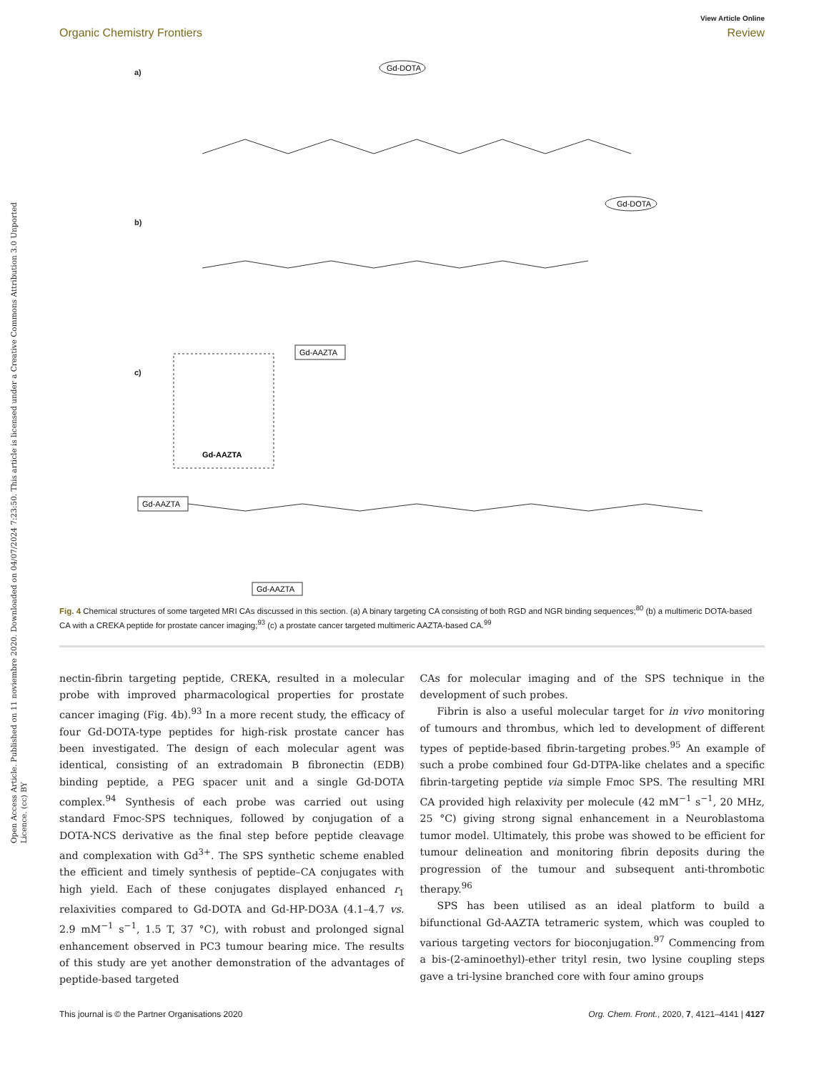Open Access Article. Published on 11 noviembre 2020. Downloaded on 04/07/2024 7:23:50. This article is licensed under a Creative Commons Attribution 3.0 Unported Licence. (cc) BY
View Article Online
Organic Chemistry Frontiers Review
a)
b)
c)
Gd-DOTA
Gd-DOTA
Gd-AAZTA
Gd-AAZTA
Gd-AAZTA
Gd-AAZTA
Fig. 4 Chemical structures of some targeted MRI CAs discussed in this section. (a) A binary targeting CA consisting of both RGD and NGR binding sequences;<sup>80</sup> (b) a multimeric DOTA-based CA with a CREKA peptide for prostate cancer imaging;<sup>93</sup> (c) a prostate cancer targeted multimeric AAZTA-based CA.<sup>99</sup>
nectin-fibrin targeting peptide, CREKA, resulted in a molecular probe with improved pharmacological properties for prostate cancer imaging (Fig. 4b).<sup>93</sup> In a more recent study, the efficacy of four Gd-DOTA-type peptides for high-risk prostate cancer has been investigated. The design of each molecular agent was identical, consisting of an extradomain B fibronectin (EDB) binding peptide, a PEG spacer unit and a single Gd-DOTA complex.<sup>94</sup> Synthesis of each probe was carried out using standard Fmoc-SPS techniques, followed by conjugation of a DOTA-NCS derivative as the final step before peptide cleavage and complexation with Gd<sup>3+</sup>. The SPS synthetic scheme enabled the efficient and timely synthesis of peptide–CA conjugates with high yield. Each of these conjugates displayed enhanced r<sub>1</sub> relaxivities compared to Gd-DOTA and Gd-HP-DO3A (4.1–4.7 vs. 2.9 mM<sup>−1</sup> s<sup>−1</sup>, 1.5 T, 37 °C), with robust and prolonged signal enhancement observed in PC3 tumour bearing mice. The results of this study are yet another demonstration of the advantages of peptide-based targeted
CAs for molecular imaging and of the SPS technique in the development of such probes.
Fibrin is also a useful molecular target for in vivo monitoring of tumours and thrombus, which led to development of different types of peptide-based fibrin-targeting probes.<sup>95</sup> An example of such a probe combined four Gd-DTPA-like chelates and a specific fibrin-targeting peptide via simple Fmoc SPS. The resulting MRI CA provided high relaxivity per molecule (42 mM<sup>−1</sup> s<sup>−1</sup>, 20 MHz, 25 °C) giving strong signal enhancement in a Neuroblastoma tumor model. Ultimately, this probe was showed to be efficient for tumour delineation and monitoring fibrin deposits during the progression of the tumour and subsequent anti-thrombotic therapy.<sup>96</sup>
SPS has been utilised as an ideal platform to build a bifunctional Gd-AAZTA tetrameric system, which was coupled to various targeting vectors for bioconjugation.<sup>97</sup> Commencing from a bis-(2-aminoethyl)-ether trityl resin, two lysine coupling steps gave a tri-lysine branched core with four amino groups
This journal is © the Partner Organisations 2020 Org. Chem. Front., 2020, 7, 4121–4141 | 4127